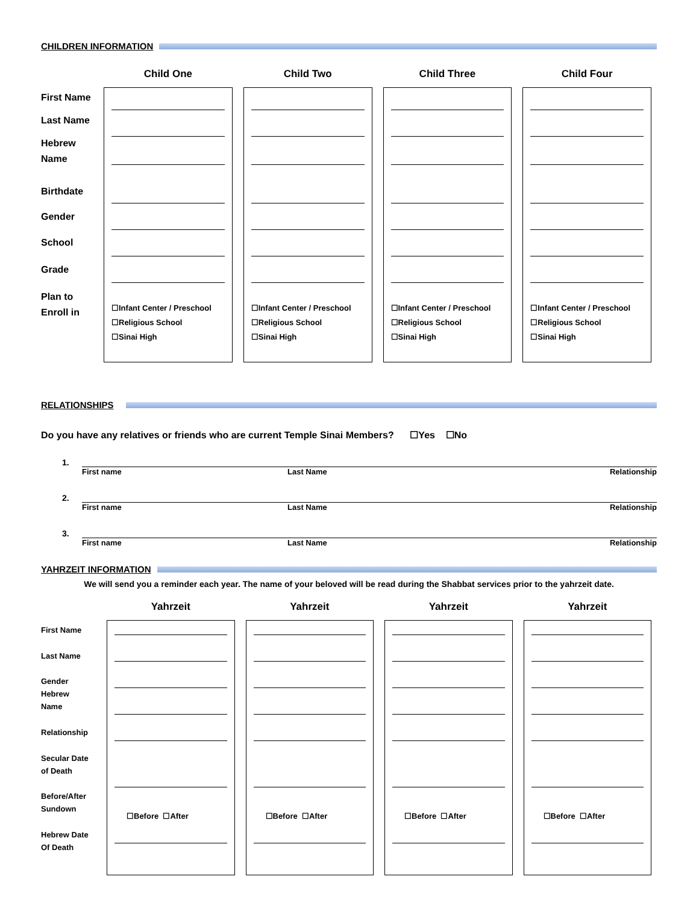CHILDREN INFORMATION
First Name
Last Name
Hebrew
Name
Birthdate
Gender
School
Grade
Plan to
Enroll in
Child One
☐Infant Center / Preschool
☐Religious School
☐Sinai High
Child Two
☐Infant Center / Preschool
☐Religious School
☐Sinai High
Child Three
☐Infant Center / Preschool
☐Religious School
☐Sinai High
Child Four
☐Infant Center / Preschool
☐Religious School
☐Sinai High
RELATIONSHIPS
Do you have any relatives or friends who are current Temple Sinai Members? ☐Yes ☐No
1.
First name Last Name Relationship
2.
First name Last Name Relationship
3.
First name Last Name Relationship
YAHRZEIT INFORMATION
We will send you a reminder each year. The name of your beloved will be read during the Shabbat services prior to the yahrzeit date.
First Name
Last Name
Gender
Hebrew
Name
Relationship
Secular Date
of Death
Before/After
Sundown
Hebrew Date
Of Death
Yahrzeit
☐Before ☐After
Yahrzeit
☐Before ☐After
Yahrzeit
☐Before ☐After
Yahrzeit
☐Before ☐After